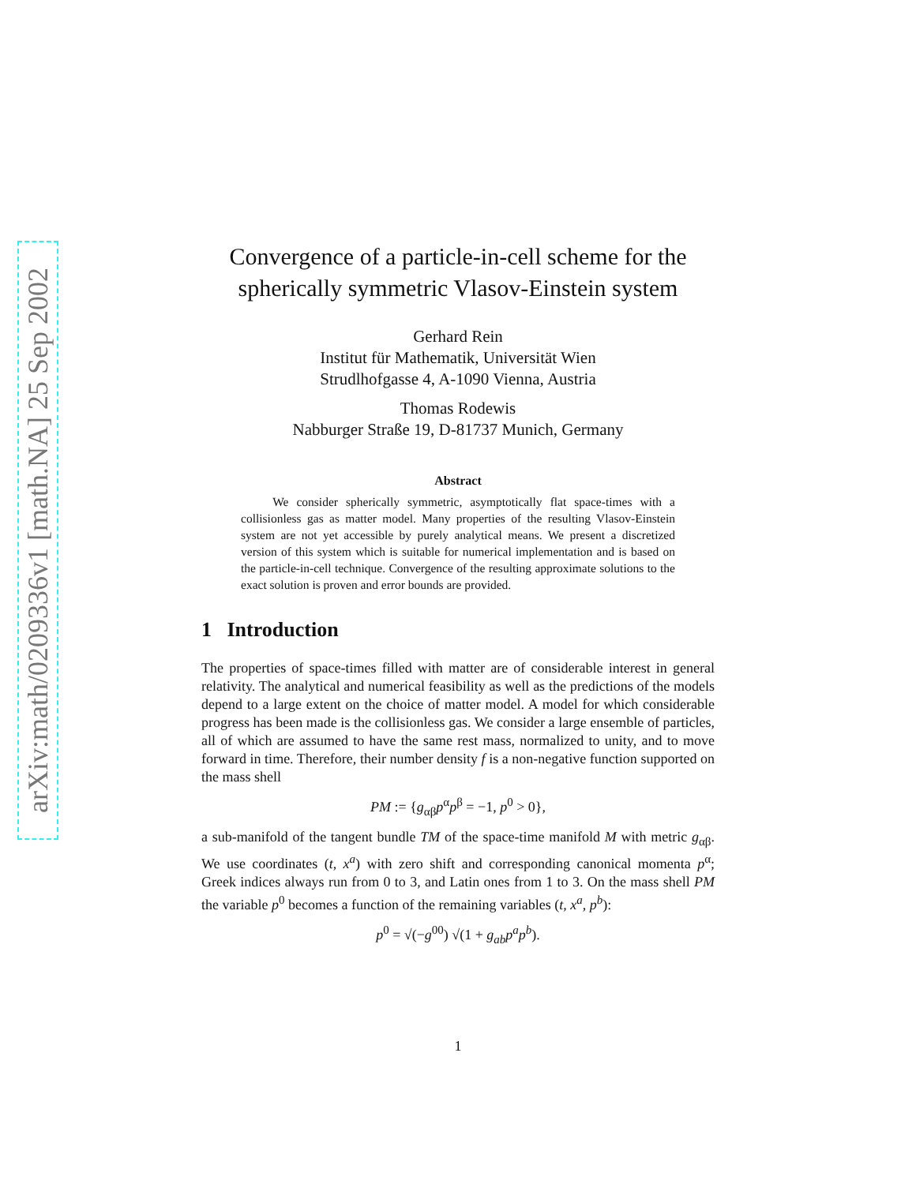arXiv:math/0209336v1 [math.NA] 25 Sep 2002
Convergence of a particle-in-cell scheme for the spherically symmetric Vlasov-Einstein system
Gerhard Rein
Institut für Mathematik, Universität Wien
Strudlhofgasse 4, A-1090 Vienna, Austria
Thomas Rodewis
Nabburger Straße 19, D-81737 Munich, Germany
Abstract
We consider spherically symmetric, asymptotically flat space-times with a collisionless gas as matter model. Many properties of the resulting Vlasov-Einstein system are not yet accessible by purely analytical means. We present a discretized version of this system which is suitable for numerical implementation and is based on the particle-in-cell technique. Convergence of the resulting approximate solutions to the exact solution is proven and error bounds are provided.
1 Introduction
The properties of space-times filled with matter are of considerable interest in general relativity. The analytical and numerical feasibility as well as the predictions of the models depend to a large extent on the choice of matter model. A model for which considerable progress has been made is the collisionless gas. We consider a large ensemble of particles, all of which are assumed to have the same rest mass, normalized to unity, and to move forward in time. Therefore, their number density f is a non-negative function supported on the mass shell
PM := {g<sub>αβ</sub>p<sup>α</sup>p<sup>β</sup> = −1, p<sup>0</sup> > 0},
a sub-manifold of the tangent bundle TM of the space-time manifold M with metric g<sub>αβ</sub>. We use coordinates (t, x<sup>a</sup>) with zero shift and corresponding canonical momenta p<sup>α</sup>; Greek indices always run from 0 to 3, and Latin ones from 1 to 3. On the mass shell PM the variable p<sup>0</sup> becomes a function of the remaining variables (t, x<sup>a</sup>, p<sup>b</sup>):
p<sup>0</sup> = √(−g<sup>00</sup>) √(1 + g<sub>ab</sub>p<sup>a</sup>p<sup>b</sup>).
1